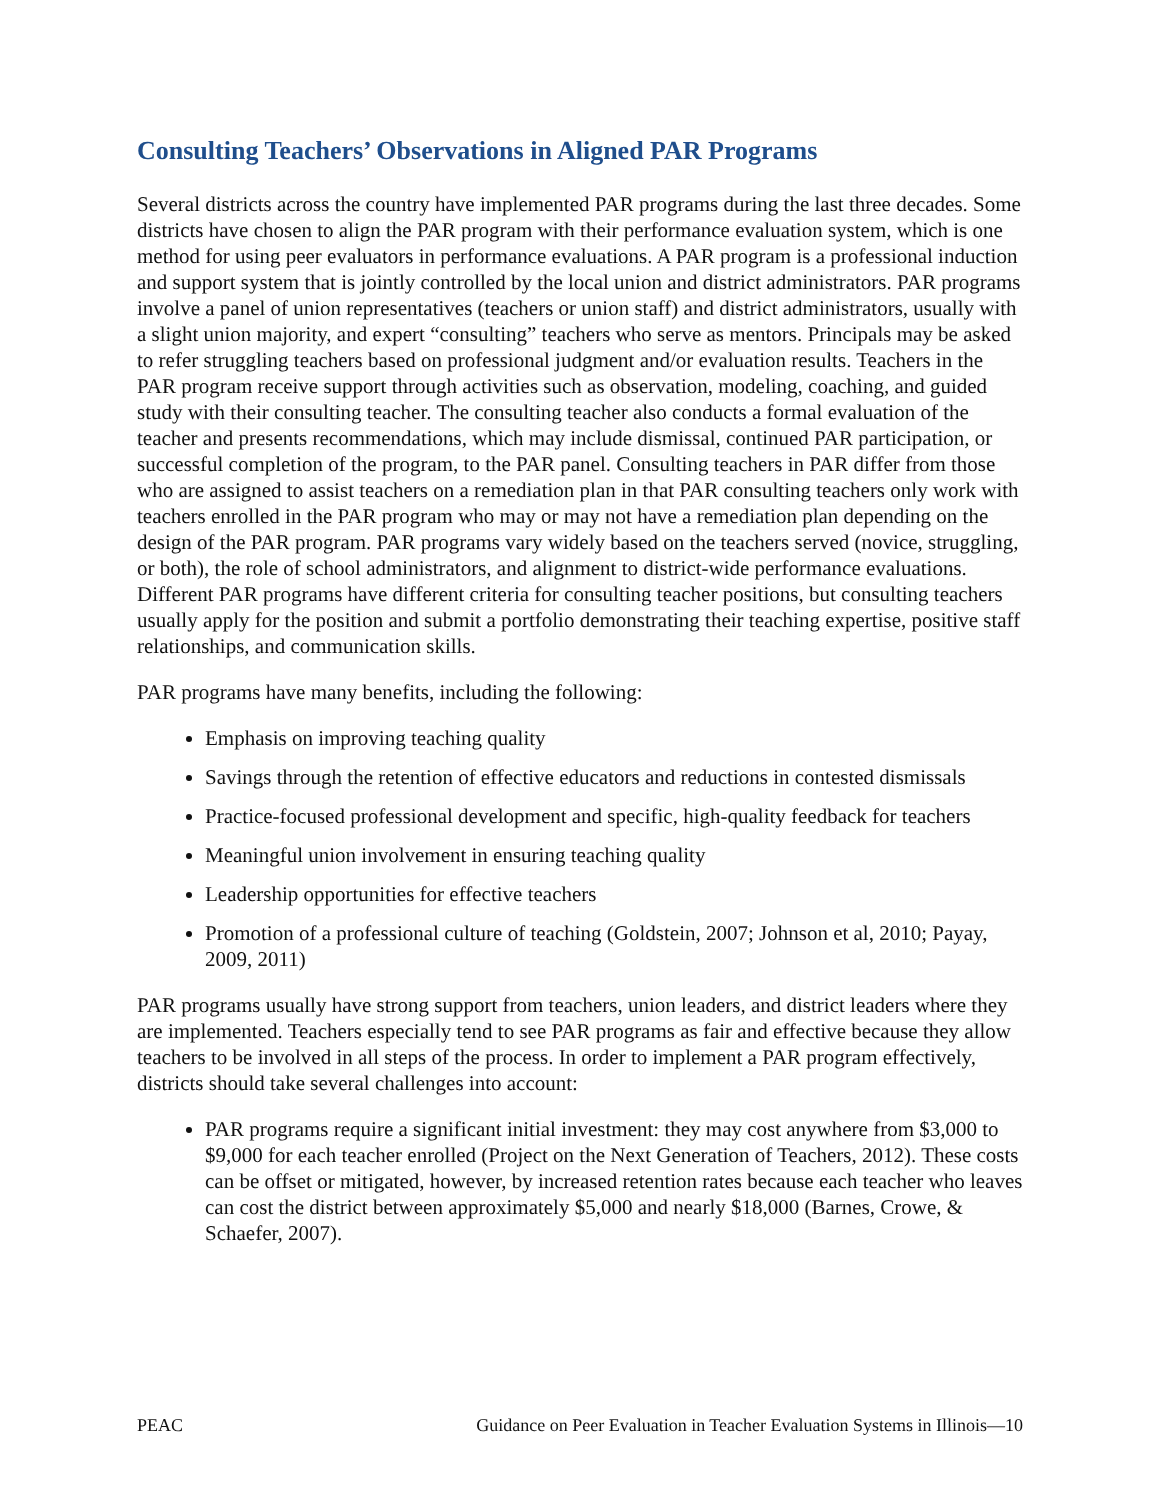Consulting Teachers’ Observations in Aligned PAR Programs
Several districts across the country have implemented PAR programs during the last three decades. Some districts have chosen to align the PAR program with their performance evaluation system, which is one method for using peer evaluators in performance evaluations. A PAR program is a professional induction and support system that is jointly controlled by the local union and district administrators. PAR programs involve a panel of union representatives (teachers or union staff) and district administrators, usually with a slight union majority, and expert “consulting” teachers who serve as mentors. Principals may be asked to refer struggling teachers based on professional judgment and/or evaluation results. Teachers in the PAR program receive support through activities such as observation, modeling, coaching, and guided study with their consulting teacher. The consulting teacher also conducts a formal evaluation of the teacher and presents recommendations, which may include dismissal, continued PAR participation, or successful completion of the program, to the PAR panel. Consulting teachers in PAR differ from those who are assigned to assist teachers on a remediation plan in that PAR consulting teachers only work with teachers enrolled in the PAR program who may or may not have a remediation plan depending on the design of the PAR program. PAR programs vary widely based on the teachers served (novice, struggling, or both), the role of school administrators, and alignment to district-wide performance evaluations. Different PAR programs have different criteria for consulting teacher positions, but consulting teachers usually apply for the position and submit a portfolio demonstrating their teaching expertise, positive staff relationships, and communication skills.
PAR programs have many benefits, including the following:
Emphasis on improving teaching quality
Savings through the retention of effective educators and reductions in contested dismissals
Practice-focused professional development and specific, high-quality feedback for teachers
Meaningful union involvement in ensuring teaching quality
Leadership opportunities for effective teachers
Promotion of a professional culture of teaching (Goldstein, 2007; Johnson et al, 2010; Payay, 2009, 2011)
PAR programs usually have strong support from teachers, union leaders, and district leaders where they are implemented. Teachers especially tend to see PAR programs as fair and effective because they allow teachers to be involved in all steps of the process. In order to implement a PAR program effectively, districts should take several challenges into account:
PAR programs require a significant initial investment: they may cost anywhere from $3,000 to $9,000 for each teacher enrolled (Project on the Next Generation of Teachers, 2012). These costs can be offset or mitigated, however, by increased retention rates because each teacher who leaves can cost the district between approximately $5,000 and nearly $18,000 (Barnes, Crowe, & Schaefer, 2007).
PEAC Guidance on Peer Evaluation in Teacher Evaluation Systems in Illinois—10